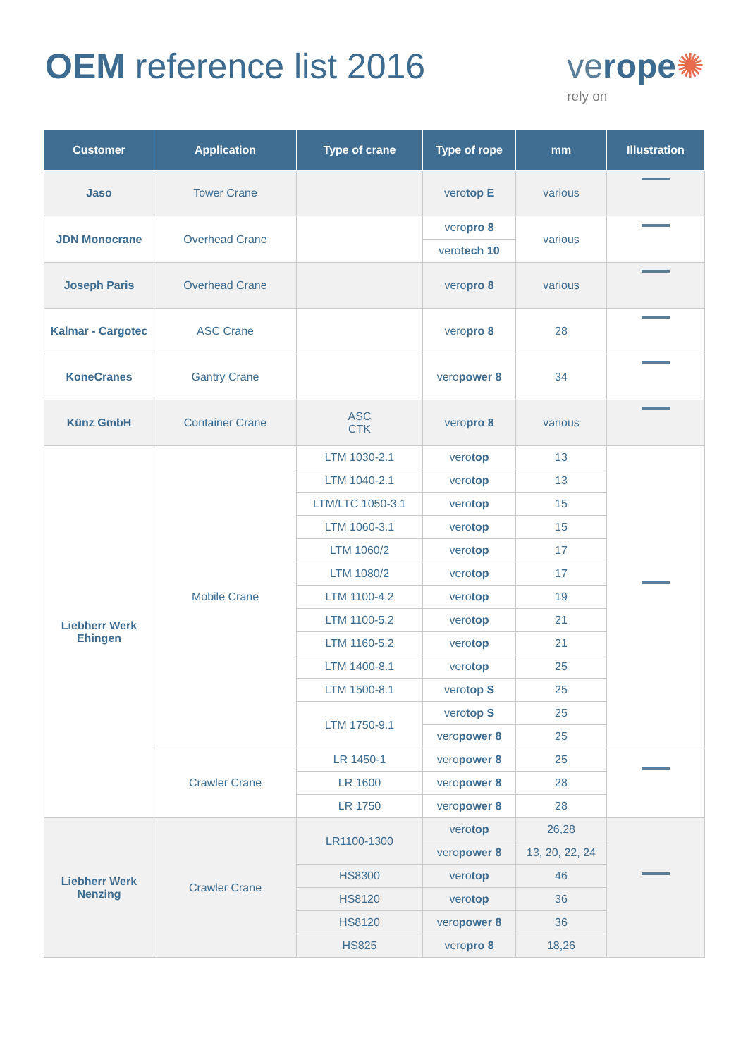OEM reference list 2016
verope✺
rely on
| Customer | Application | Type of crane | Type of rope | mm | Illustration |
| --- | --- | --- | --- | --- | --- |
| Jaso | Tower Crane | | vero top E | various | |
| JDN Monocrane | Overhead Crane | | vero pro 8 | various | |
| | | | vero tech 10 | | |
| Joseph Paris | Overhead Crane | | vero pro 8 | various | |
| Kalmar - Cargotec | ASC Crane | | vero pro 8 | 28 | |
| KoneCranes | Gantry Crane | | vero power 8 | 34 | |
| Künz GmbH | Container Crane | ASC CTK | vero pro 8 | various | |
| Liebherr Werk Ehingen | Mobile Crane | LTM 1030-2.1 | vero top | 13 | |
| | | LTM 1040-2.1 | vero top | 13 | |
| | | LTM/LTC 1050-3.1 | vero top | 15 | |
| | | LTM 1060-3.1 | vero top | 15 | |
| | | LTM 1060/2 | vero top | 17 | |
| | | LTM 1080/2 | vero top | 17 | |
| | | LTM 1100-4.2 | vero top | 19 | |
| | | LTM 1100-5.2 | vero top | 21 | |
| | | LTM 1160-5.2 | vero top | 21 | |
| | | LTM 1400-8.1 | vero top | 25 | |
| | | LTM 1500-8.1 | vero top S | 25 | |
| | | LTM 1750-9.1 | vero top S | 25 | |
| | | | vero power 8 | 25 | |
| | Crawler Crane | LR 1450-1 | vero power 8 | 25 | |
| | | LR 1600 | vero power 8 | 28 | |
| | | LR 1750 | vero power 8 | 28 | |
| Liebherr Werk Nenzing | Crawler Crane | LR1100-1300 | vero top | 26,28 | |
| | | | vero power 8 | 13, 20, 22, 24 | |
| | | HS8300 | vero top | 46 | |
| | | HS8120 | vero top | 36 | |
| | | HS8120 | vero power 8 | 36 | |
| | | HS825 | vero pro 8 | 18,26 | |